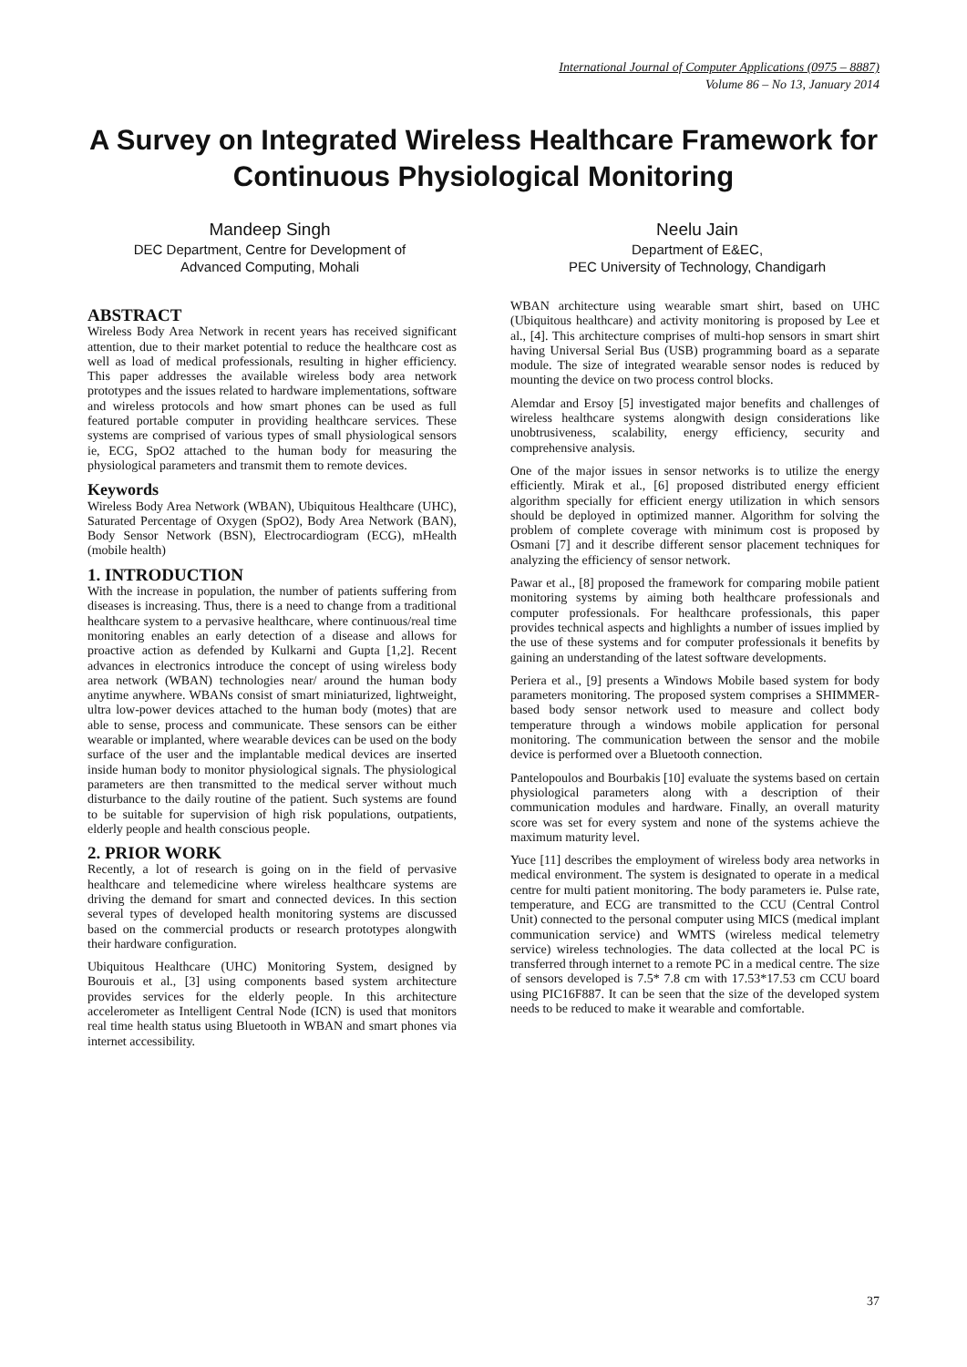International Journal of Computer Applications (0975 – 8887)
Volume 86 – No 13, January 2014
A Survey on Integrated Wireless Healthcare Framework for Continuous Physiological Monitoring
Mandeep Singh
DEC Department, Centre for Development of
Advanced Computing, Mohali
Neelu Jain
Department of E&EC,
PEC University of Technology, Chandigarh
ABSTRACT
Wireless Body Area Network in recent years has received significant attention, due to their market potential to reduce the healthcare cost as well as load of medical professionals, resulting in higher efficiency. This paper addresses the available wireless body area network prototypes and the issues related to hardware implementations, software and wireless protocols and how smart phones can be used as full featured portable computer in providing healthcare services. These systems are comprised of various types of small physiological sensors ie, ECG, SpO2 attached to the human body for measuring the physiological parameters and transmit them to remote devices.
Keywords
Wireless Body Area Network (WBAN), Ubiquitous Healthcare (UHC), Saturated Percentage of Oxygen (SpO2), Body Area Network (BAN), Body Sensor Network (BSN), Electrocardiogram (ECG), mHealth (mobile health)
1. INTRODUCTION
With the increase in population, the number of patients suffering from diseases is increasing. Thus, there is a need to change from a traditional healthcare system to a pervasive healthcare, where continuous/real time monitoring enables an early detection of a disease and allows for proactive action as defended by Kulkarni and Gupta [1,2]. Recent advances in electronics introduce the concept of using wireless body area network (WBAN) technologies near/ around the human body anytime anywhere. WBANs consist of smart miniaturized, lightweight, ultra low-power devices attached to the human body (motes) that are able to sense, process and communicate. These sensors can be either wearable or implanted, where wearable devices can be used on the body surface of the user and the implantable medical devices are inserted inside human body to monitor physiological signals. The physiological parameters are then transmitted to the medical server without much disturbance to the daily routine of the patient. Such systems are found to be suitable for supervision of high risk populations, outpatients, elderly people and health conscious people.
2. PRIOR WORK
Recently, a lot of research is going on in the field of pervasive healthcare and telemedicine where wireless healthcare systems are driving the demand for smart and connected devices. In this section several types of developed health monitoring systems are discussed based on the commercial products or research prototypes alongwith their hardware configuration.
Ubiquitous Healthcare (UHC) Monitoring System, designed by Bourouis et al., [3] using components based system architecture provides services for the elderly people. In this architecture accelerometer as Intelligent Central Node (ICN) is used that monitors real time health status using Bluetooth in WBAN and smart phones via internet accessibility.
WBAN architecture using wearable smart shirt, based on UHC (Ubiquitous healthcare) and activity monitoring is proposed by Lee et al., [4]. This architecture comprises of multi-hop sensors in smart shirt having Universal Serial Bus (USB) programming board as a separate module. The size of integrated wearable sensor nodes is reduced by mounting the device on two process control blocks.
Alemdar and Ersoy [5] investigated major benefits and challenges of wireless healthcare systems alongwith design considerations like unobtrusiveness, scalability, energy efficiency, security and comprehensive analysis.
One of the major issues in sensor networks is to utilize the energy efficiently. Mirak et al., [6] proposed distributed energy efficient algorithm specially for efficient energy utilization in which sensors should be deployed in optimized manner. Algorithm for solving the problem of complete coverage with minimum cost is proposed by Osmani [7] and it describe different sensor placement techniques for analyzing the efficiency of sensor network.
Pawar et al., [8] proposed the framework for comparing mobile patient monitoring systems by aiming both healthcare professionals and computer professionals. For healthcare professionals, this paper provides technical aspects and highlights a number of issues implied by the use of these systems and for computer professionals it benefits by gaining an understanding of the latest software developments.
Periera et al., [9] presents a Windows Mobile based system for body parameters monitoring. The proposed system comprises a SHIMMER-based body sensor network used to measure and collect body temperature through a windows mobile application for personal monitoring. The communication between the sensor and the mobile device is performed over a Bluetooth connection.
Pantelopoulos and Bourbakis [10] evaluate the systems based on certain physiological parameters along with a description of their communication modules and hardware. Finally, an overall maturity score was set for every system and none of the systems achieve the maximum maturity level.
Yuce [11] describes the employment of wireless body area networks in medical environment. The system is designated to operate in a medical centre for multi patient monitoring. The body parameters ie. Pulse rate, temperature, and ECG are transmitted to the CCU (Central Control Unit) connected to the personal computer using MICS (medical implant communication service) and WMTS (wireless medical telemetry service) wireless technologies. The data collected at the local PC is transferred through internet to a remote PC in a medical centre. The size of sensors developed is 7.5* 7.8 cm with 17.53*17.53 cm CCU board using PIC16F887. It can be seen that the size of the developed system needs to be reduced to make it wearable and comfortable.
37